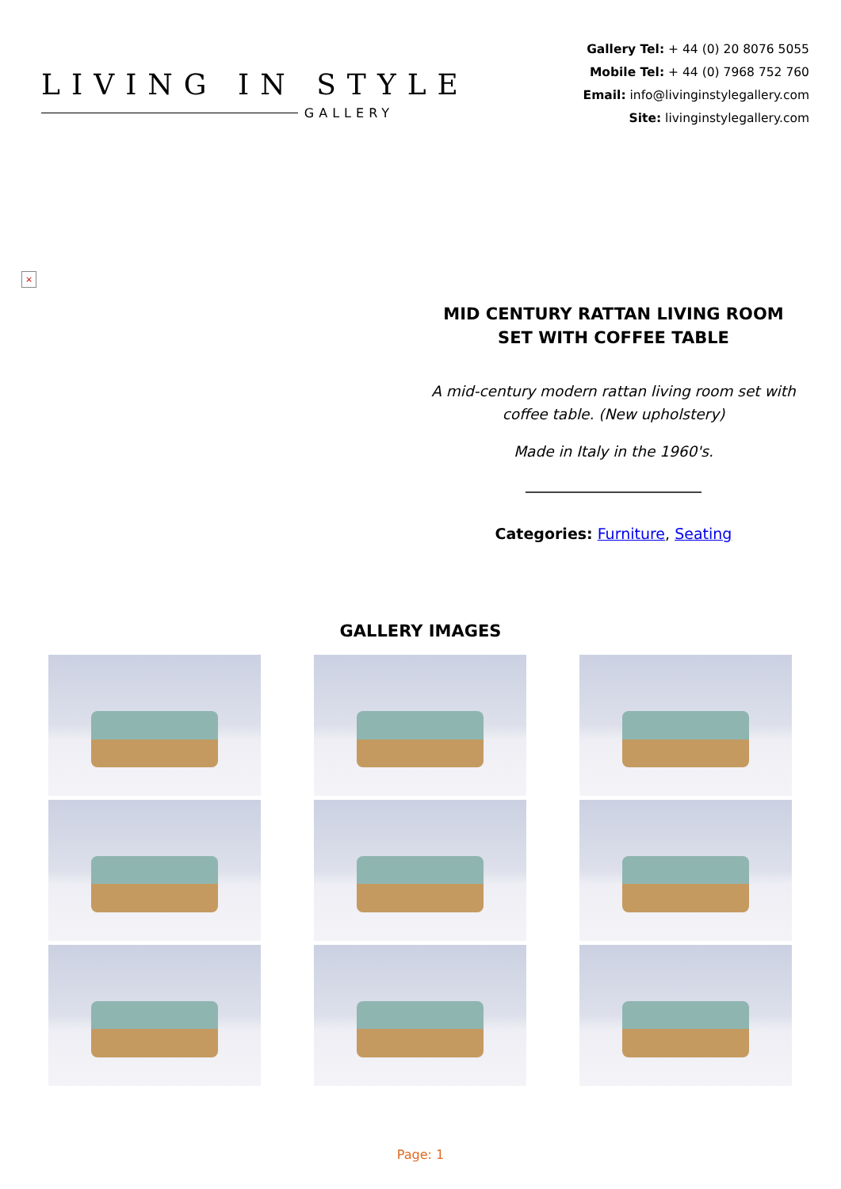LIVING IN STYLE
GALLERY
Gallery Tel: + 44 (0) 20 8076 5055
Mobile Tel: + 44 (0) 7968 752 760
Email: info@livinginstylegallery.com
Site: livinginstylegallery.com
×
MID CENTURY RATTAN LIVING ROOM SET WITH COFFEE TABLE
A mid-century modern rattan living room set with coffee table. (New upholstery)
Made in Italy in the 1960's.
Categories: Furniture, Seating
GALLERY IMAGES
Page: 1